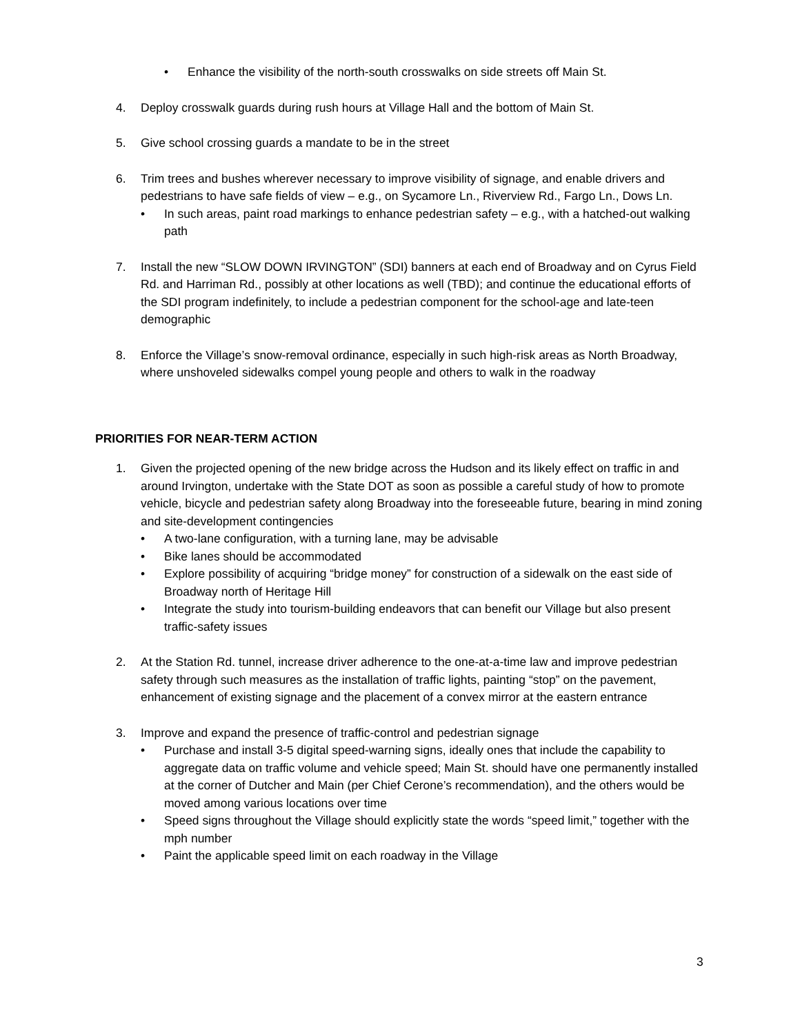• Enhance the visibility of the north-south crosswalks on side streets off Main St.
4. Deploy crosswalk guards during rush hours at Village Hall and the bottom of Main St.
5. Give school crossing guards a mandate to be in the street
6. Trim trees and bushes wherever necessary to improve visibility of signage, and enable drivers and pedestrians to have safe fields of view – e.g., on Sycamore Ln., Riverview Rd., Fargo Ln., Dows Ln.
• In such areas, paint road markings to enhance pedestrian safety – e.g., with a hatched-out walking path
7. Install the new “SLOW DOWN IRVINGTON” (SDI) banners at each end of Broadway and on Cyrus Field Rd. and Harriman Rd., possibly at other locations as well (TBD); and continue the educational efforts of the SDI program indefinitely, to include a pedestrian component for the school-age and late-teen demographic
8. Enforce the Village’s snow-removal ordinance, especially in such high-risk areas as North Broadway, where unshoveled sidewalks compel young people and others to walk in the roadway
PRIORITIES FOR NEAR-TERM ACTION
1. Given the projected opening of the new bridge across the Hudson and its likely effect on traffic in and around Irvington, undertake with the State DOT as soon as possible a careful study of how to promote vehicle, bicycle and pedestrian safety along Broadway into the foreseeable future, bearing in mind zoning and site-development contingencies
• A two-lane configuration, with a turning lane, may be advisable
• Bike lanes should be accommodated
• Explore possibility of acquiring “bridge money” for construction of a sidewalk on the east side of Broadway north of Heritage Hill
• Integrate the study into tourism-building endeavors that can benefit our Village but also present traffic-safety issues
2. At the Station Rd. tunnel, increase driver adherence to the one-at-a-time law and improve pedestrian safety through such measures as the installation of traffic lights, painting “stop” on the pavement, enhancement of existing signage and the placement of a convex mirror at the eastern entrance
3. Improve and expand the presence of traffic-control and pedestrian signage
• Purchase and install 3-5 digital speed-warning signs, ideally ones that include the capability to aggregate data on traffic volume and vehicle speed; Main St. should have one permanently installed at the corner of Dutcher and Main (per Chief Cerone’s recommendation), and the others would be moved among various locations over time
• Speed signs throughout the Village should explicitly state the words “speed limit,” together with the mph number
• Paint the applicable speed limit on each roadway in the Village
3